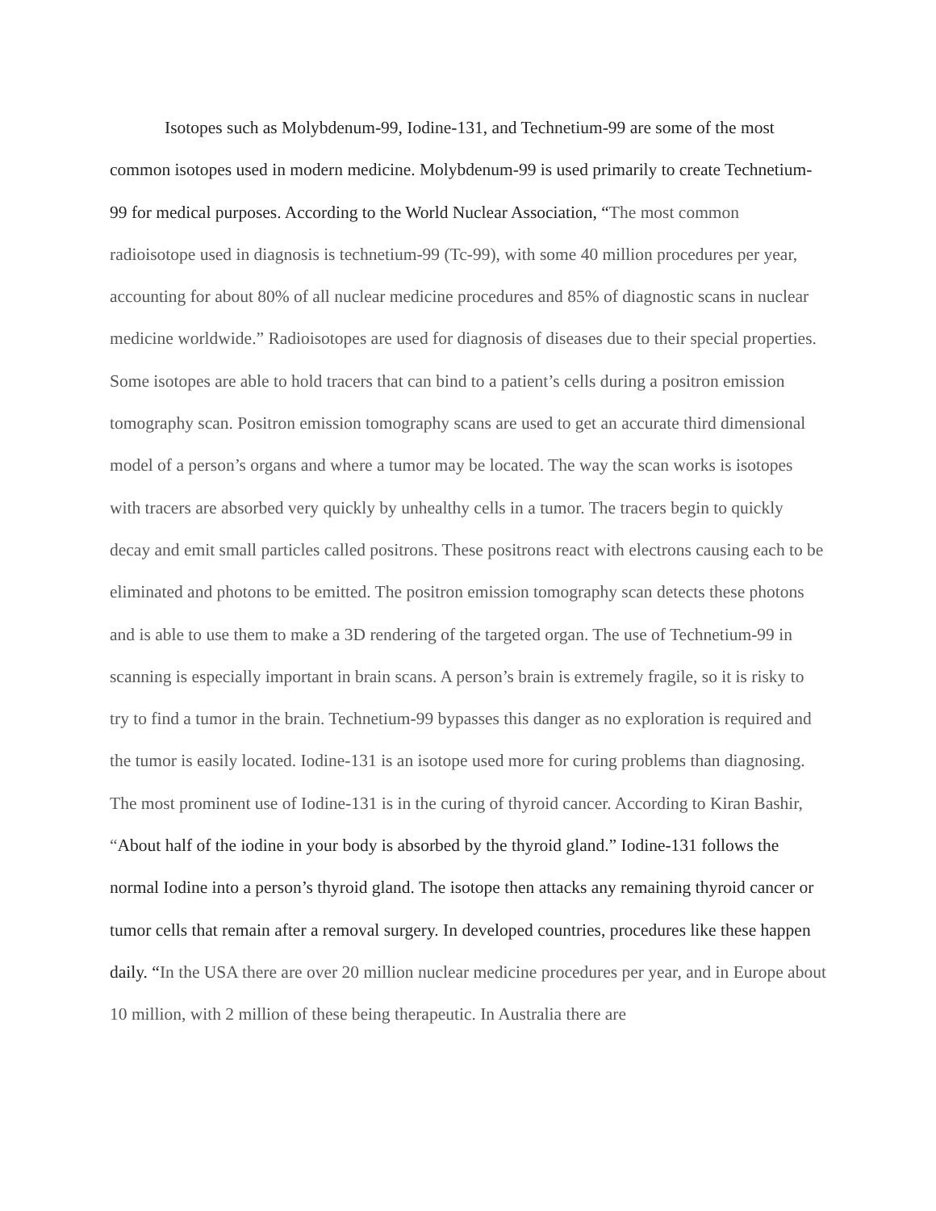Isotopes such as Molybdenum-99, Iodine-131, and Technetium-99 are some of the most common isotopes used in modern medicine. Molybdenum-99 is used primarily to create Technetium-99 for medical purposes. According to the World Nuclear Association, “The most common radioisotope used in diagnosis is technetium-99 (Tc-99), with some 40 million procedures per year, accounting for about 80% of all nuclear medicine procedures and 85% of diagnostic scans in nuclear medicine worldwide.” Radioisotopes are used for diagnosis of diseases due to their special properties. Some isotopes are able to hold tracers that can bind to a patient’s cells during a positron emission tomography scan. Positron emission tomography scans are used to get an accurate third dimensional model of a person’s organs and where a tumor may be located. The way the scan works is isotopes with tracers are absorbed very quickly by unhealthy cells in a tumor. The tracers begin to quickly decay and emit small particles called positrons. These positrons react with electrons causing each to be eliminated and photons to be emitted. The positron emission tomography scan detects these photons and is able to use them to make a 3D rendering of the targeted organ. The use of Technetium-99 in scanning is especially important in brain scans. A person’s brain is extremely fragile, so it is risky to try to find a tumor in the brain. Technetium-99 bypasses this danger as no exploration is required and the tumor is easily located. Iodine-131 is an isotope used more for curing problems than diagnosing. The most prominent use of Iodine-131 is in the curing of thyroid cancer. According to Kiran Bashir, “About half of the iodine in your body is absorbed by the thyroid gland.” Iodine-131 follows the normal Iodine into a person’s thyroid gland. The isotope then attacks any remaining thyroid cancer or tumor cells that remain after a removal surgery. In developed countries, procedures like these happen daily. “In the USA there are over 20 million nuclear medicine procedures per year, and in Europe about 10 million, with 2 million of these being therapeutic. In Australia there are